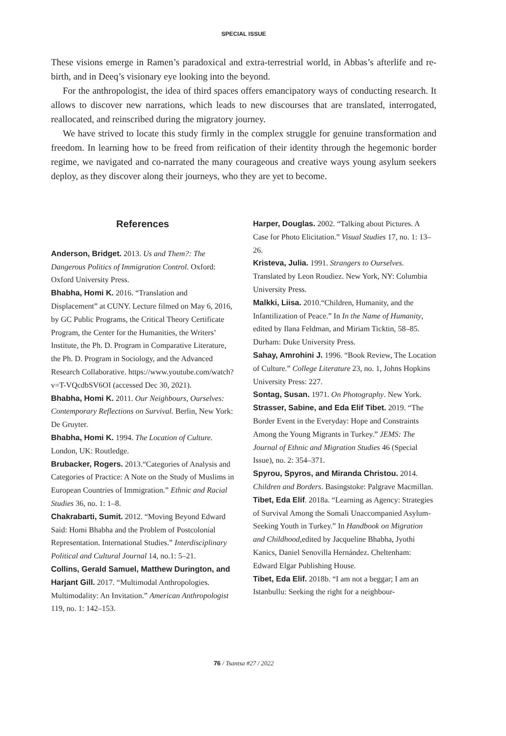SPECIAL ISSUE
These visions emerge in Ramen’s paradoxical and extra-terrestrial world, in Abbas’s afterlife and re-birth, and in Deeq’s visionary eye looking into the beyond.
For the anthropologist, the idea of third spaces offers emancipatory ways of conducting research. It allows to discover new narrations, which leads to new discourses that are translated, interrogated, reallocated, and reinscribed during the migratory journey.
We have strived to locate this study firmly in the complex struggle for genuine transformation and freedom. In learning how to be freed from reification of their identity through the hegemonic border regime, we navigated and co-narrated the many courageous and creative ways young asylum seekers deploy, as they discover along their journeys, who they are yet to become.
References
Anderson, Bridget. 2013. Us and Them?: The Dangerous Politics of Immigration Control. Oxford: Oxford University Press.
Bhabha, Homi K. 2016. “Translation and Displacement” at CUNY. Lecture filmed on May 6, 2016, by GC Public Programs, the Critical Theory Certificate Program, the Center for the Humanities, the Writers’ Institute, the Ph. D. Program in Comparative Literature, the Ph. D. Program in Sociology, and the Advanced Research Collaborative. https://www.youtube.com/watch?v=T-VQcdbSV6OI (accessed Dec 30, 2021).
Bhabha, Homi K. 2011. Our Neighbours, Ourselves: Contemporary Reflections on Survival. Berlin, New York: De Gruyter.
Bhabha, Homi K. 1994. The Location of Culture. London, UK: Routledge.
Brubacker, Rogers. 2013.“Categories of Analysis and Categories of Practice: A Note on the Study of Muslims in European Countries of Immigration.” Ethnic and Racial Studies 36, no. 1: 1–8.
Chakrabarti, Sumit. 2012. “Moving Beyond Edward Said: Homi Bhabha and the Problem of Postcolonial Representation. International Studies.” Interdisciplinary Political and Cultural Journal 14, no.1: 5–21.
Collins, Gerald Samuel, Matthew Durington, and Harjant Gill. 2017. “Multimodal Anthropologies. Multimodality: An Invitation.” American Anthropologist 119, no. 1: 142–153.
Harper, Douglas. 2002. “Talking about Pictures. A Case for Photo Elicitation.” Visual Studies 17, no. 1: 13–26.
Kristeva, Julia. 1991. Strangers to Ourselves. Translated by Leon Roudiez. New York, NY: Columbia University Press.
Malkki, Liisa. 2010.“Children, Humanity, and the Infantilization of Peace.” In In the Name of Humanity, edited by Ilana Feldman, and Miriam Ticktin, 58–85. Durham: Duke University Press.
Sahay, Amrohini J. 1996. “Book Review, The Location of Culture.” College Literature 23, no. 1, Johns Hopkins University Press: 227.
Sontag, Susan. 1971. On Photography. New York.
Strasser, Sabine, and Eda Elif Tibet. 2019. “The Border Event in the Everyday: Hope and Constraints Among the Young Migrants in Turkey.” JEMS: The Journal of Ethnic and Migration Studies 46 (Special Issue), no. 2: 354–371.
Spyrou, Spyros, and Miranda Christou. 2014. Children and Borders. Basingstoke: Palgrave Macmillan.
Tibet, Eda Elif. 2018a. “Learning as Agency: Strategies of Survival Among the Somali Unaccompanied Asylum- Seeking Youth in Turkey.” In Handbook on Migration and Childhood, edited by Jacqueline Bhabha, Jyothi Kanics, Daniel Senovilla Hernández. Cheltenham: Edward Elgar Publishing House.
Tibet, Eda Elif. 2018b. “I am not a beggar; I am an Istanbullu: Seeking the right for a neighbour-
76 / Tsantsa #27 / 2022